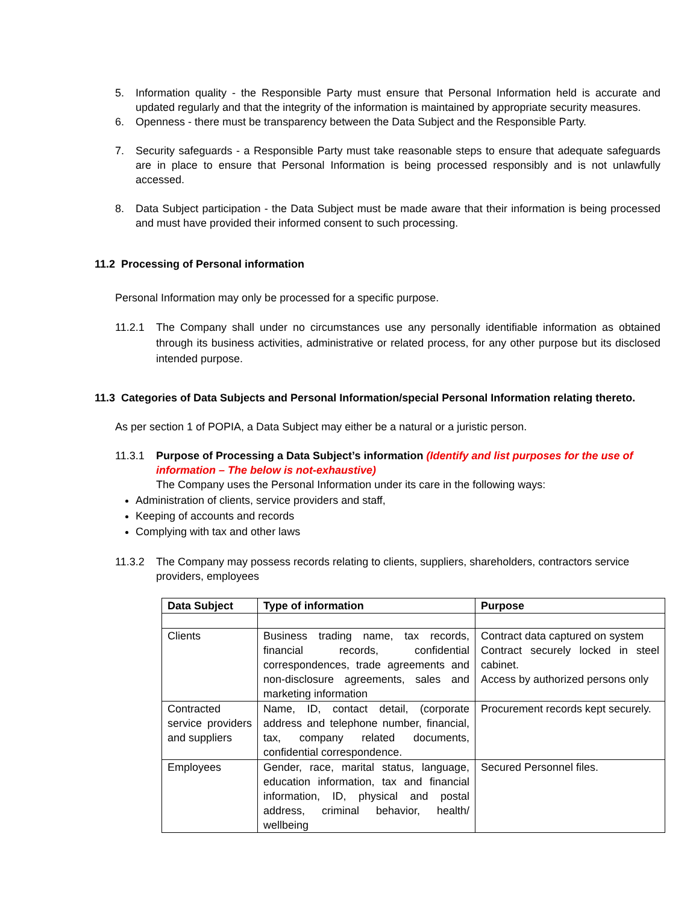5. Information quality - the Responsible Party must ensure that Personal Information held is accurate and updated regularly and that the integrity of the information is maintained by appropriate security measures.
6. Openness - there must be transparency between the Data Subject and the Responsible Party.
7. Security safeguards - a Responsible Party must take reasonable steps to ensure that adequate safeguards are in place to ensure that Personal Information is being processed responsibly and is not unlawfully accessed.
8. Data Subject participation - the Data Subject must be made aware that their information is being processed and must have provided their informed consent to such processing.
11.2 Processing of Personal information
Personal Information may only be processed for a specific purpose.
11.2.1 The Company shall under no circumstances use any personally identifiable information as obtained through its business activities, administrative or related process, for any other purpose but its disclosed intended purpose.
11.3 Categories of Data Subjects and Personal Information/special Personal Information relating thereto.
As per section 1 of POPIA, a Data Subject may either be a natural or a juristic person.
11.3.1 Purpose of Processing a Data Subject’s information (Identify and list purposes for the use of information – The below is not-exhaustive)
The Company uses the Personal Information under its care in the following ways:
Administration of clients, service providers and staff,
Keeping of accounts and records
Complying with tax and other laws
11.3.2 The Company may possess records relating to clients, suppliers, shareholders, contractors service providers, employees
| Data Subject | Type of information | Purpose |
| --- | --- | --- |
| Clients | Business trading name, tax records, financial records, confidential correspondences, trade agreements and non-disclosure agreements, sales and marketing information | Contract data captured on system Contract securely locked in steel cabinet. Access by authorized persons only |
| Contracted service providers and suppliers | Name, ID, contact detail, (corporate address and telephone number, financial, tax, company related documents, confidential correspondence. | Procurement records kept securely. |
| Employees | Gender, race, marital status, language, education information, tax and financial information, ID, physical and postal address, criminal behavior, health/ wellbeing | Secured Personnel files. |